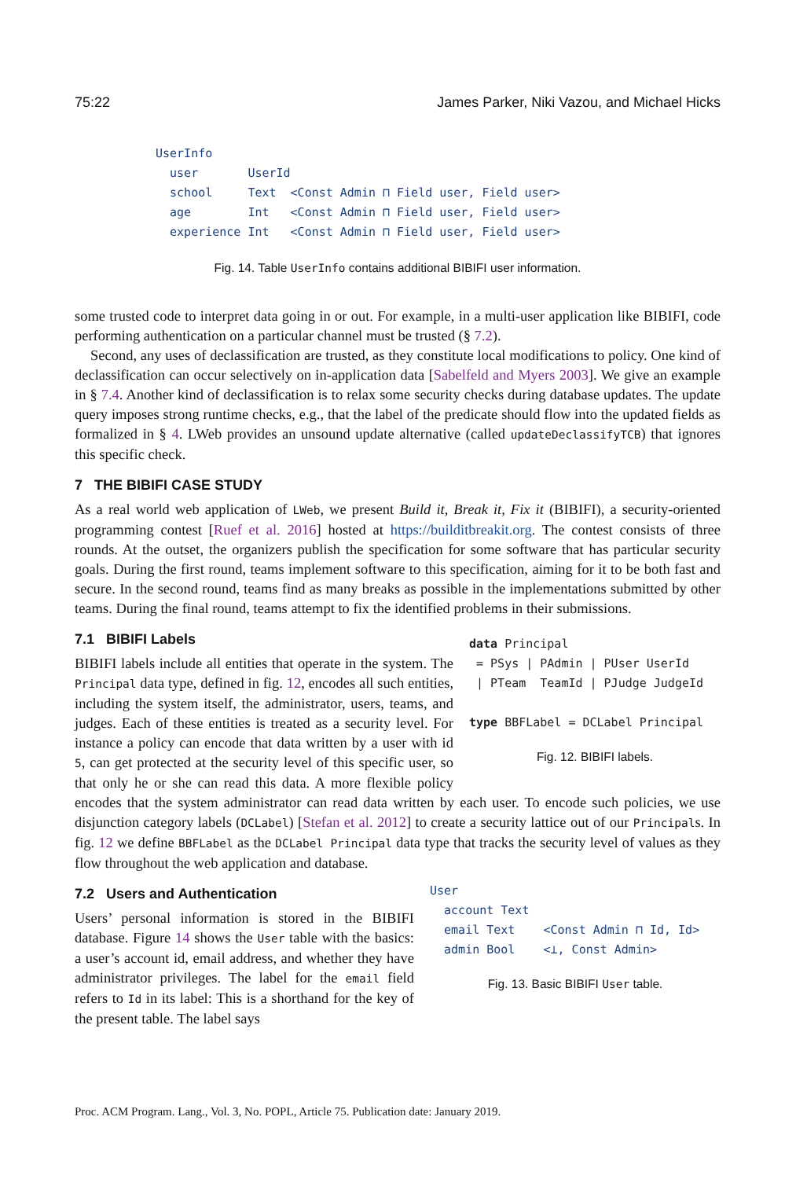75:22 James Parker, Niki Vazou, and Michael Hicks
UserInfo
  user       UserId
  school     Text  <Const Admin ⊓ Field user, Field user>
  age        Int   <Const Admin ⊓ Field user, Field user>
  experience Int   <Const Admin ⊓ Field user, Field user>
Fig. 14. Table UserInfo contains additional BIBIFI user information.
some trusted code to interpret data going in or out. For example, in a multi-user application like BIBIFI, code performing authentication on a particular channel must be trusted (§ 7.2).
Second, any uses of declassification are trusted, as they constitute local modifications to policy. One kind of declassification can occur selectively on in-application data [Sabelfeld and Myers 2003]. We give an example in § 7.4. Another kind of declassification is to relax some security checks during database updates. The update query imposes strong runtime checks, e.g., that the label of the predicate should flow into the updated fields as formalized in § 4. LWeb provides an unsound update alternative (called updateDeclassifyTCB) that ignores this specific check.
7 THE BIBIFI CASE STUDY
As a real world web application of LWeb, we present Build it, Break it, Fix it (BIBIFI), a security-oriented programming contest [Ruef et al. 2016] hosted at https://builditbreakit.org. The contest consists of three rounds. At the outset, the organizers publish the specification for some software that has particular security goals. During the first round, teams implement software to this specification, aiming for it to be both fast and secure. In the second round, teams find as many breaks as possible in the implementations submitted by other teams. During the final round, teams attempt to fix the identified problems in their submissions.
data Principal
 = PSys | PAdmin | PUser UserId
 | PTeam  TeamId | PJudge JudgeId

type BBFLabel = DCLabel Principal
Fig. 12. BIBIFI labels.
7.1 BIBIFI Labels
BIBIFI labels include all entities that operate in the system. The Principal data type, defined in fig. 12, encodes all such entities, including the system itself, the administrator, users, teams, and judges. Each of these entities is treated as a security level. For instance a policy can encode that data written by a user with id 5, can get protected at the security level of this specific user, so that only he or she can read this data. A more flexible policy encodes that the system administrator can read data written by each user. To encode such policies, we use disjunction category labels (DCLabel) [Stefan et al. 2012] to create a security lattice out of our Principals. In fig. 12 we define BBFLabel as the DCLabel Principal data type that tracks the security level of values as they flow throughout the web application and database.
User
  account Text
  email Text    <Const Admin ⊓ Id, Id>
  admin Bool    <⊥, Const Admin>
Fig. 13. Basic BIBIFI User table.
7.2 Users and Authentication
Users’ personal information is stored in the BIBIFI database. Figure 14 shows the User table with the basics: a user’s account id, email address, and whether they have administrator privileges. The label for the email field refers to Id in its label: This is a shorthand for the key of the present table. The label says
Proc. ACM Program. Lang., Vol. 3, No. POPL, Article 75. Publication date: January 2019.